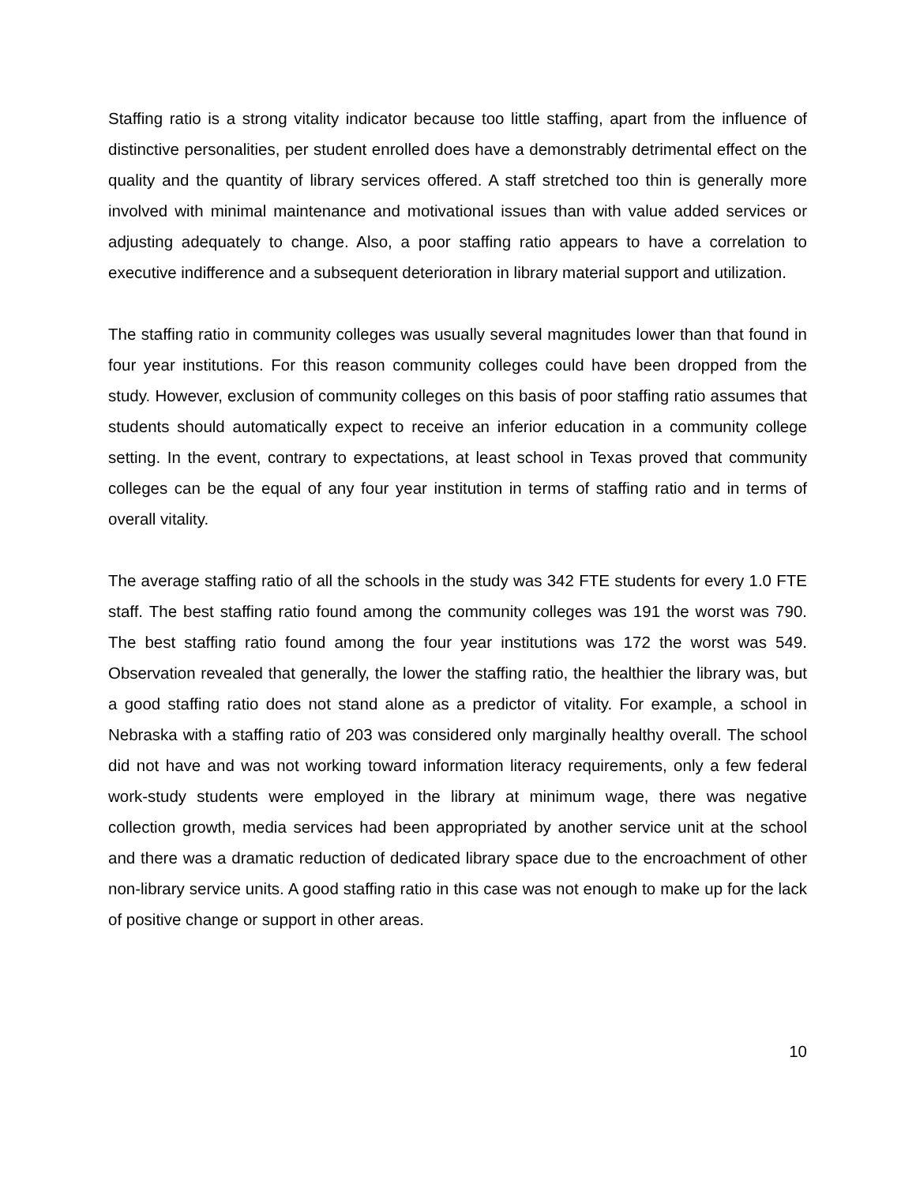Staffing ratio is a strong vitality indicator because too little staffing, apart from the influence of distinctive personalities, per student enrolled does have a demonstrably detrimental effect on the quality and the quantity of library services offered. A staff stretched too thin is generally more involved with minimal maintenance and motivational issues than with value added services or adjusting adequately to change. Also, a poor staffing ratio appears to have a correlation to executive indifference and a subsequent deterioration in library material support and utilization.
The staffing ratio in community colleges was usually several magnitudes lower than that found in four year institutions. For this reason community colleges could have been dropped from the study. However, exclusion of community colleges on this basis of poor staffing ratio assumes that students should automatically expect to receive an inferior education in a community college setting. In the event, contrary to expectations, at least school in Texas proved that community colleges can be the equal of any four year institution in terms of staffing ratio and in terms of overall vitality.
The average staffing ratio of all the schools in the study was 342 FTE students for every 1.0 FTE staff. The best staffing ratio found among the community colleges was 191 the worst was 790. The best staffing ratio found among the four year institutions was 172 the worst was 549. Observation revealed that generally, the lower the staffing ratio, the healthier the library was, but a good staffing ratio does not stand alone as a predictor of vitality. For example, a school in Nebraska with a staffing ratio of 203 was considered only marginally healthy overall. The school did not have and was not working toward information literacy requirements, only a few federal work-study students were employed in the library at minimum wage, there was negative collection growth, media services had been appropriated by another service unit at the school and there was a dramatic reduction of dedicated library space due to the encroachment of other non-library service units. A good staffing ratio in this case was not enough to make up for the lack of positive change or support in other areas.
10